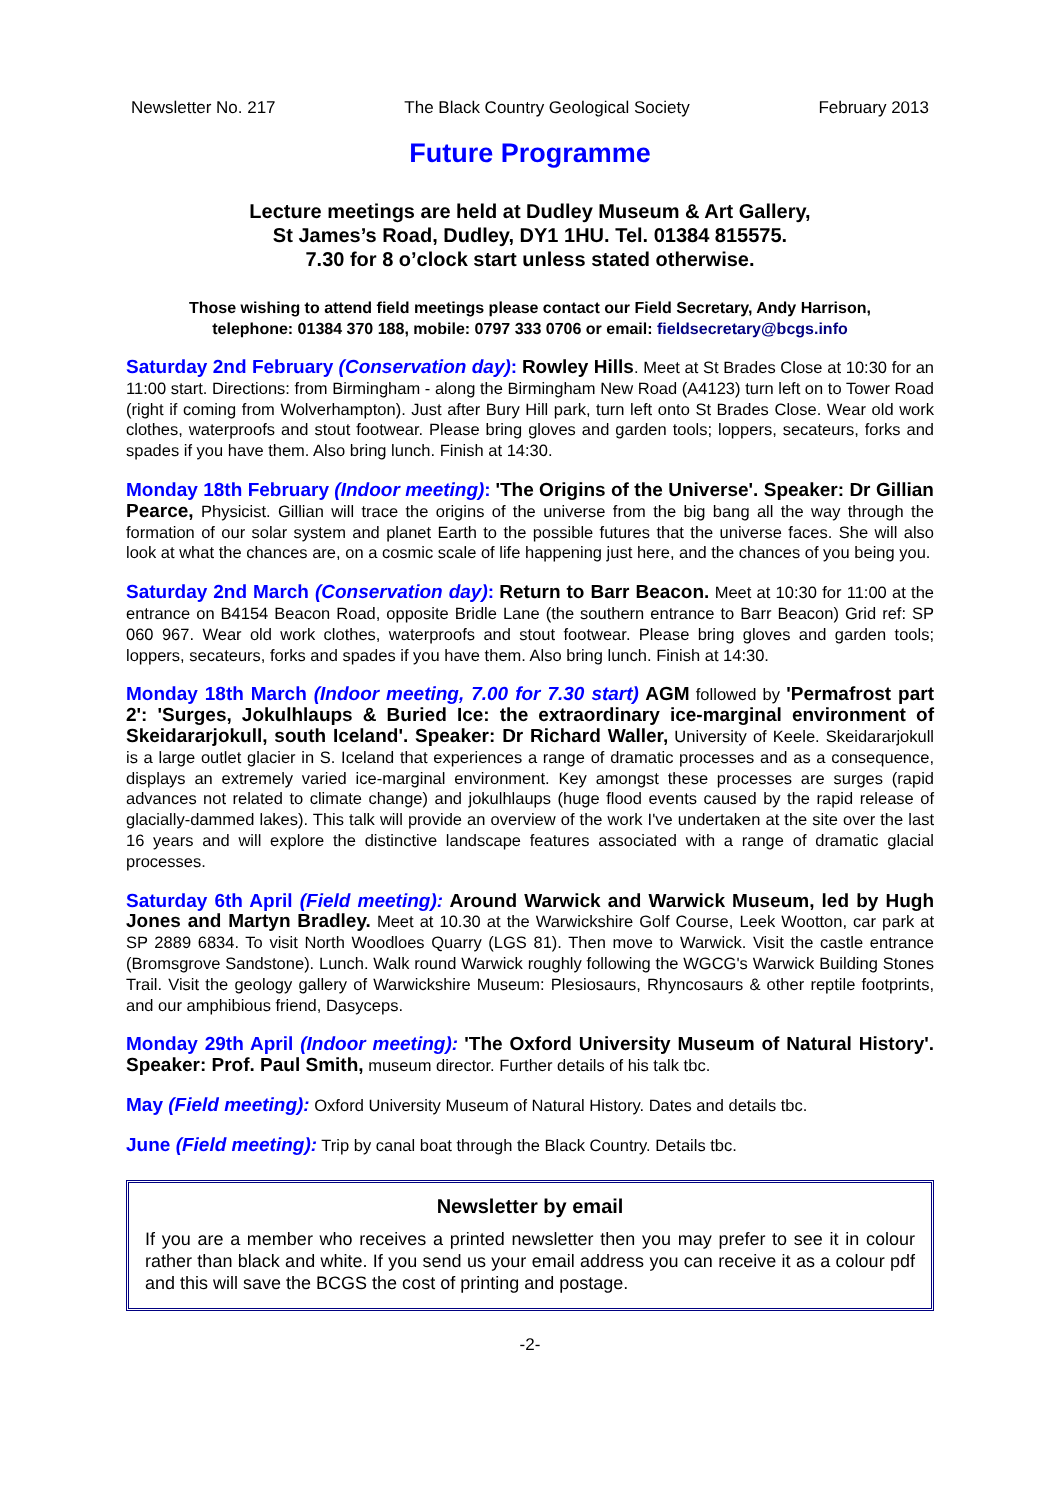Newsletter No. 217 The Black Country Geological Society February 2013
Future Programme
Lecture meetings are held at Dudley Museum & Art Gallery,
St James’s Road, Dudley, DY1 1HU. Tel. 01384 815575.
7.30 for 8 o’clock start unless stated otherwise.
Those wishing to attend field meetings please contact our Field Secretary, Andy Harrison,
telephone: 01384 370 188, mobile: 0797 333 0706 or email: fieldsecretary@bcgs.info
Saturday 2nd February (Conservation day): Rowley Hills. Meet at St Brades Close at 10:30 for an 11:00 start. Directions: from Birmingham - along the Birmingham New Road (A4123) turn left on to Tower Road (right if coming from Wolverhampton). Just after Bury Hill park, turn left onto St Brades Close. Wear old work clothes, waterproofs and stout footwear. Please bring gloves and garden tools; loppers, secateurs, forks and spades if you have them. Also bring lunch. Finish at 14:30.
Monday 18th February (Indoor meeting): 'The Origins of the Universe'. Speaker: Dr Gillian Pearce, Physicist. Gillian will trace the origins of the universe from the big bang all the way through the formation of our solar system and planet Earth to the possible futures that the universe faces. She will also look at what the chances are, on a cosmic scale of life happening just here, and the chances of you being you.
Saturday 2nd March (Conservation day): Return to Barr Beacon. Meet at 10:30 for 11:00 at the entrance on B4154 Beacon Road, opposite Bridle Lane (the southern entrance to Barr Beacon) Grid ref: SP 060 967. Wear old work clothes, waterproofs and stout footwear. Please bring gloves and garden tools; loppers, secateurs, forks and spades if you have them. Also bring lunch. Finish at 14:30.
Monday 18th March (Indoor meeting, 7.00 for 7.30 start) AGM followed by 'Permafrost part 2': 'Surges, Jokulhlaups & Buried Ice: the extraordinary ice-marginal environment of Skeidararjokull, south Iceland'. Speaker: Dr Richard Waller, University of Keele. Skeidararjokull is a large outlet glacier in S. Iceland that experiences a range of dramatic processes and as a consequence, displays an extremely varied ice-marginal environment. Key amongst these processes are surges (rapid advances not related to climate change) and jokulhlaups (huge flood events caused by the rapid release of glacially-dammed lakes). This talk will provide an overview of the work I've undertaken at the site over the last 16 years and will explore the distinctive landscape features associated with a range of dramatic glacial processes.
Saturday 6th April (Field meeting): Around Warwick and Warwick Museum, led by Hugh Jones and Martyn Bradley. Meet at 10.30 at the Warwickshire Golf Course, Leek Wootton, car park at SP 2889 6834. To visit North Woodloes Quarry (LGS 81). Then move to Warwick. Visit the castle entrance (Bromsgrove Sandstone). Lunch. Walk round Warwick roughly following the WGCG's Warwick Building Stones Trail. Visit the geology gallery of Warwickshire Museum: Plesiosaurs, Rhyncosaurs & other reptile footprints, and our amphibious friend, Dasyceps.
Monday 29th April (Indoor meeting): 'The Oxford University Museum of Natural History'. Speaker: Prof. Paul Smith, museum director. Further details of his talk tbc.
May (Field meeting): Oxford University Museum of Natural History. Dates and details tbc.
June (Field meeting): Trip by canal boat through the Black Country. Details tbc.
Newsletter by email
If you are a member who receives a printed newsletter then you may prefer to see it in colour rather than black and white. If you send us your email address you can receive it as a colour pdf and this will save the BCGS the cost of printing and postage.
-2-